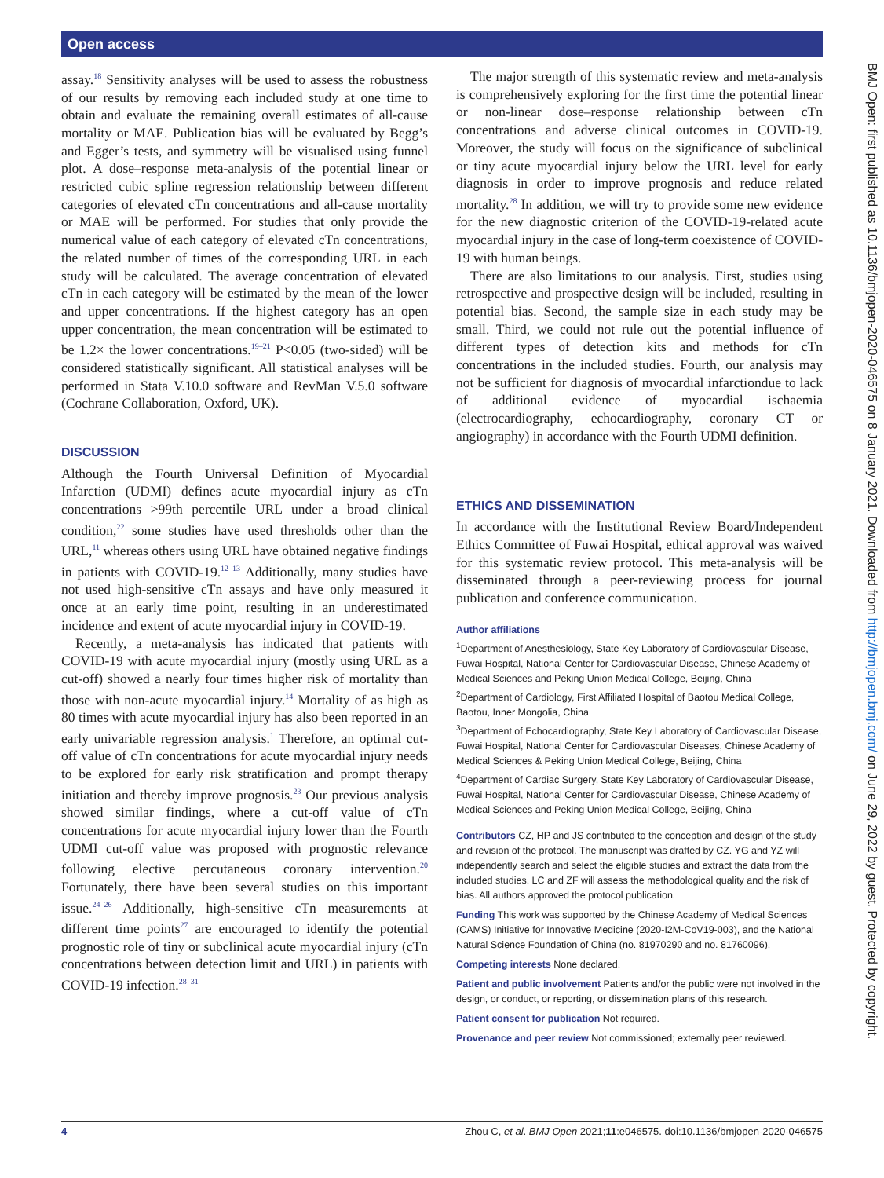Open access
assay.<sup>18</sup> Sensitivity analyses will be used to assess the robustness of our results by removing each included study at one time to obtain and evaluate the remaining overall estimates of all-cause mortality or MAE. Publication bias will be evaluated by Begg’s and Egger’s tests, and symmetry will be visualised using funnel plot. A dose–response meta-analysis of the potential linear or restricted cubic spline regression relationship between different categories of elevated cTn concentrations and all-cause mortality or MAE will be performed. For studies that only provide the numerical value of each category of elevated cTn concentrations, the related number of times of the corresponding URL in each study will be calculated. The average concentration of elevated cTn in each category will be estimated by the mean of the lower and upper concentrations. If the highest category has an open upper concentration, the mean concentration will be estimated to be 1.2× the lower concentrations.<sup>19–21</sup> P<0.05 (two-sided) will be considered statistically significant. All statistical analyses will be performed in Stata V.10.0 software and RevMan V.5.0 software (Cochrane Collaboration, Oxford, UK).
DISCUSSION
Although the Fourth Universal Definition of Myocardial Infarction (UDMI) defines acute myocardial injury as cTn concentrations >99th percentile URL under a broad clinical condition,<sup>22</sup> some studies have used thresholds other than the URL,<sup>11</sup> whereas others using URL have obtained negative findings in patients with COVID-19.<sup>12 13</sup> Additionally, many studies have not used high-sensitive cTn assays and have only measured it once at an early time point, resulting in an underestimated incidence and extent of acute myocardial injury in COVID-19.
Recently, a meta-analysis has indicated that patients with COVID-19 with acute myocardial injury (mostly using URL as a cut-off) showed a nearly four times higher risk of mortality than those with non-acute myocardial injury.<sup>14</sup> Mortality of as high as 80 times with acute myocardial injury has also been reported in an early univariable regression analysis.<sup>1</sup> Therefore, an optimal cut-off value of cTn concentrations for acute myocardial injury needs to be explored for early risk stratification and prompt therapy initiation and thereby improve prognosis.<sup>23</sup> Our previous analysis showed similar findings, where a cut-off value of cTn concentrations for acute myocardial injury lower than the Fourth UDMI cut-off value was proposed with prognostic relevance following elective percutaneous coronary intervention.<sup>20</sup> Fortunately, there have been several studies on this important issue.<sup>24–26</sup> Additionally, high-sensitive cTn measurements at different time points<sup>27</sup> are encouraged to identify the potential prognostic role of tiny or subclinical acute myocardial injury (cTn concentrations between detection limit and URL) in patients with COVID-19 infection.<sup>28–31</sup>
The major strength of this systematic review and meta-analysis is comprehensively exploring for the first time the potential linear or non-linear dose–response relationship between cTn concentrations and adverse clinical outcomes in COVID-19. Moreover, the study will focus on the significance of subclinical or tiny acute myocardial injury below the URL level for early diagnosis in order to improve prognosis and reduce related mortality.<sup>28</sup> In addition, we will try to provide some new evidence for the new diagnostic criterion of the COVID-19-related acute myocardial injury in the case of long-term coexistence of COVID-19 with human beings.
There are also limitations to our analysis. First, studies using retrospective and prospective design will be included, resulting in potential bias. Second, the sample size in each study may be small. Third, we could not rule out the potential influence of different types of detection kits and methods for cTn concentrations in the included studies. Fourth, our analysis may not be sufficient for diagnosis of myocardial infarctiondue to lack of additional evidence of myocardial ischaemia (electrocardiography, echocardiography, coronary CT or angiography) in accordance with the Fourth UDMI definition.
ETHICS AND DISSEMINATION
In accordance with the Institutional Review Board/Independent Ethics Committee of Fuwai Hospital, ethical approval was waived for this systematic review protocol. This meta-analysis will be disseminated through a peer-reviewing process for journal publication and conference communication.
Author affiliations
<sup>1</sup> Department of Anesthesiology, State Key Laboratory of Cardiovascular Disease, Fuwai Hospital, National Center for Cardiovascular Disease, Chinese Academy of Medical Sciences and Peking Union Medical College, Beijing, China
<sup>2</sup> Department of Cardiology, First Affiliated Hospital of Baotou Medical College, Baotou, Inner Mongolia, China
<sup>3</sup> Department of Echocardiography, State Key Laboratory of Cardiovascular Disease, Fuwai Hospital, National Center for Cardiovascular Diseases, Chinese Academy of Medical Sciences & Peking Union Medical College, Beijing, China
<sup>4</sup> Department of Cardiac Surgery, State Key Laboratory of Cardiovascular Disease, Fuwai Hospital, National Center for Cardiovascular Disease, Chinese Academy of Medical Sciences and Peking Union Medical College, Beijing, China
Contributors CZ, HP and JS contributed to the conception and design of the study and revision of the protocol. The manuscript was drafted by CZ. YG and YZ will independently search and select the eligible studies and extract the data from the included studies. LC and ZF will assess the methodological quality and the risk of bias. All authors approved the protocol publication.
Funding This work was supported by the Chinese Academy of Medical Sciences (CAMS) Initiative for Innovative Medicine (2020-I2M-CoV19-003), and the National Natural Science Foundation of China (no. 81970290 and no. 81760096).
Competing interests None declared.
Patient and public involvement Patients and/or the public were not involved in the design, or conduct, or reporting, or dissemination plans of this research.
Patient consent for publication Not required.
Provenance and peer review Not commissioned; externally peer reviewed.
BMJ Open: first published as 10.1136/bmjopen-2020-046575 on 8 January 2021. Downloaded from http://bmjopen.bmj.com/ on June 29, 2022 by guest. Protected by copyright.
4 Zhou C, et al. BMJ Open 2021;11:e046575. doi:10.1136/bmjopen-2020-046575